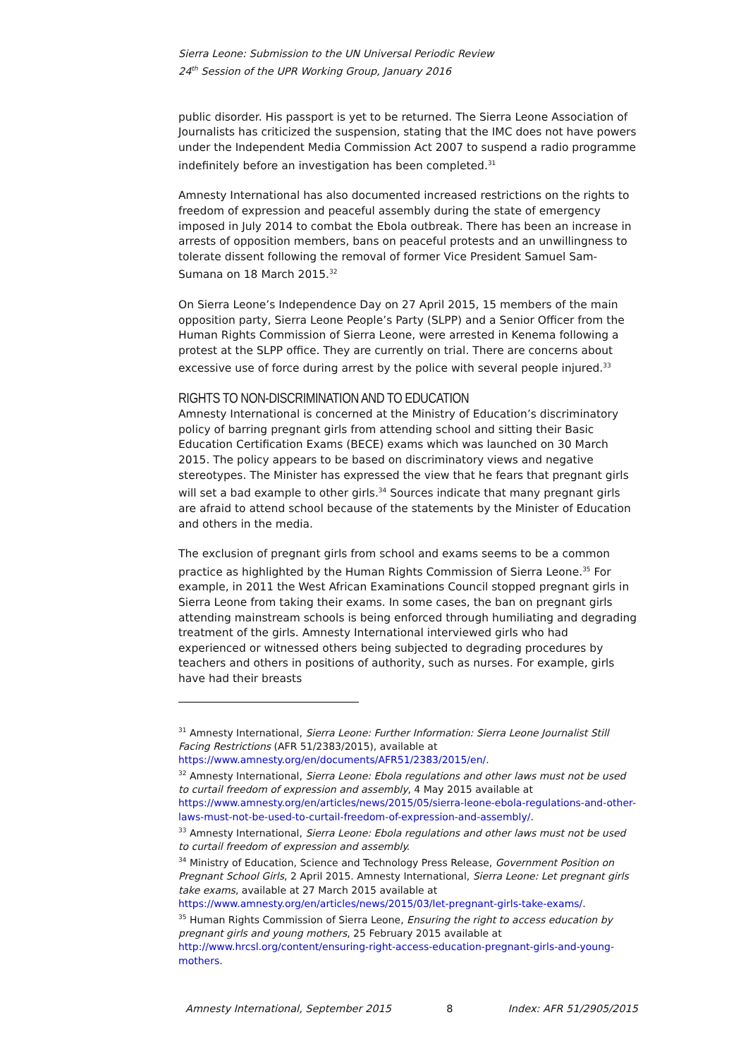Sierra Leone: Submission to the UN Universal Periodic Review
24<sup>th</sup> Session of the UPR Working Group, January 2016
public disorder. His passport is yet to be returned. The Sierra Leone Association of Journalists has criticized the suspension, stating that the IMC does not have powers under the Independent Media Commission Act 2007 to suspend a radio programme indefinitely before an investigation has been completed.<sup>31</sup>
Amnesty International has also documented increased restrictions on the rights to freedom of expression and peaceful assembly during the state of emergency imposed in July 2014 to combat the Ebola outbreak. There has been an increase in arrests of opposition members, bans on peaceful protests and an unwillingness to tolerate dissent following the removal of former Vice President Samuel Sam-Sumana on 18 March 2015.<sup>32</sup>
On Sierra Leone’s Independence Day on 27 April 2015, 15 members of the main opposition party, Sierra Leone People’s Party (SLPP) and a Senior Officer from the Human Rights Commission of Sierra Leone, were arrested in Kenema following a protest at the SLPP office. They are currently on trial. There are concerns about excessive use of force during arrest by the police with several people injured.<sup>33</sup>
RIGHTS TO NON-DISCRIMINATION AND TO EDUCATION
Amnesty International is concerned at the Ministry of Education’s discriminatory policy of barring pregnant girls from attending school and sitting their Basic Education Certification Exams (BECE) exams which was launched on 30 March 2015. The policy appears to be based on discriminatory views and negative stereotypes. The Minister has expressed the view that he fears that pregnant girls will set a bad example to other girls.<sup>34</sup> Sources indicate that many pregnant girls are afraid to attend school because of the statements by the Minister of Education and others in the media.
The exclusion of pregnant girls from school and exams seems to be a common practice as highlighted by the Human Rights Commission of Sierra Leone.<sup>35</sup> For example, in 2011 the West African Examinations Council stopped pregnant girls in Sierra Leone from taking their exams. In some cases, the ban on pregnant girls attending mainstream schools is being enforced through humiliating and degrading treatment of the girls. Amnesty International interviewed girls who had experienced or witnessed others being subjected to degrading procedures by teachers and others in positions of authority, such as nurses. For example, girls have had their breasts
<sup>31</sup> Amnesty International, Sierra Leone: Further Information: Sierra Leone Journalist Still Facing Restrictions (AFR 51/2383/2015), available at https://www.amnesty.org/en/documents/AFR51/2383/2015/en/.
<sup>32</sup> Amnesty International, Sierra Leone: Ebola regulations and other laws must not be used to curtail freedom of expression and assembly, 4 May 2015 available at https://www.amnesty.org/en/articles/news/2015/05/sierra-leone-ebola-regulations-and-other-laws-must-not-be-used-to-curtail-freedom-of-expression-and-assembly/.
<sup>33</sup> Amnesty International, Sierra Leone: Ebola regulations and other laws must not be used to curtail freedom of expression and assembly.
<sup>34</sup> Ministry of Education, Science and Technology Press Release, Government Position on Pregnant School Girls, 2 April 2015. Amnesty International, Sierra Leone: Let pregnant girls take exams, available at 27 March 2015 available at https://www.amnesty.org/en/articles/news/2015/03/let-pregnant-girls-take-exams/.
<sup>35</sup> Human Rights Commission of Sierra Leone, Ensuring the right to access education by pregnant girls and young mothers, 25 February 2015 available at http://www.hrcsl.org/content/ensuring-right-access-education-pregnant-girls-and-young-mothers.
Amnesty International, September 2015 8 Index: AFR 51/2905/2015